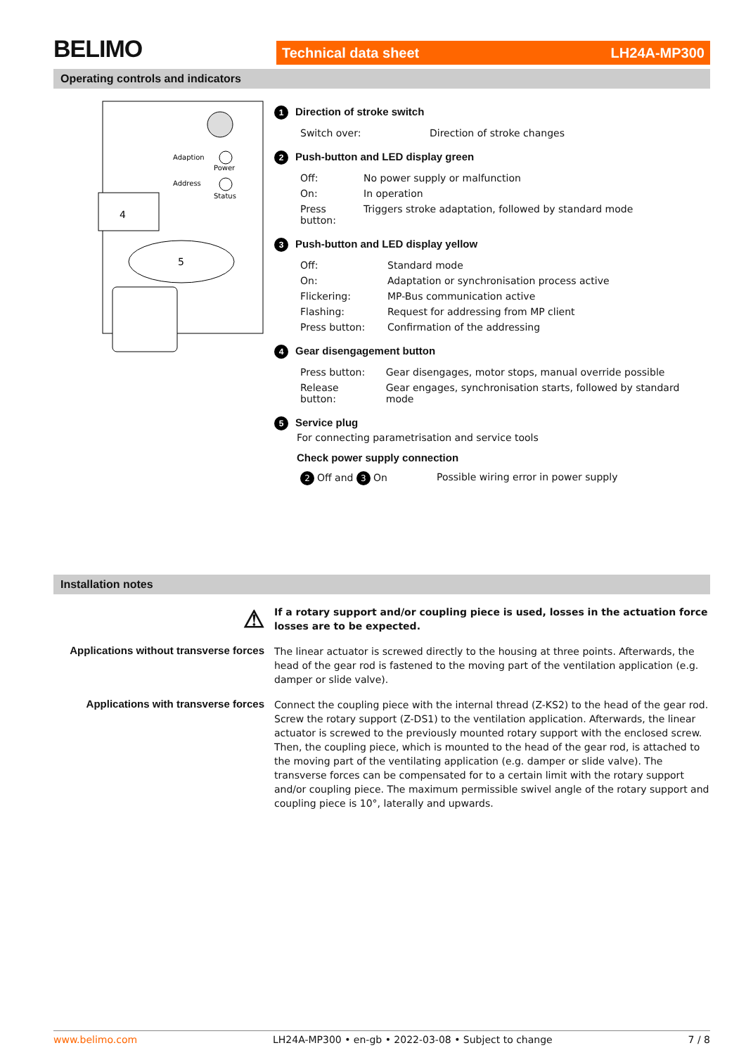BELIMO Technical data sheet LH24A-MP300
Operating controls and indicators
Adaption
Power
Address
Status
4
5
1 Direction of stroke switch
| Switch over: | Direction of stroke changes |
2 Push-button and LED display green
| Off: | No power supply or malfunction |
| On: | In operation |
| Press button: | Triggers stroke adaptation, followed by standard mode |
3 Push-button and LED display yellow
| Off: | Standard mode |
| On: | Adaptation or synchronisation process active |
| Flickering: | MP-Bus communication active |
| Flashing: | Request for addressing from MP client |
| Press button: | Confirmation of the addressing |
4 Gear disengagement button
| Press button: | Gear disengages, motor stops, manual override possible |
| Release button: | Gear engages, synchronisation starts, followed by standard mode |
5 Service plug
For connecting parametrisation and service tools
Check power supply connection
| 2 Off and 3 On | Possible wiring error in power supply |
Installation notes
⚠
If a rotary support and/or coupling piece is used, losses in the actuation force losses are to be expected.
Applications without transverse forces
The linear actuator is screwed directly to the housing at three points. Afterwards, the head of the gear rod is fastened to the moving part of the ventilation application (e.g. damper or slide valve).
Applications with transverse forces
Connect the coupling piece with the internal thread (Z-KS2) to the head of the gear rod. Screw the rotary support (Z-DS1) to the ventilation application. Afterwards, the linear actuator is screwed to the previously mounted rotary support with the enclosed screw. Then, the coupling piece, which is mounted to the head of the gear rod, is attached to the moving part of the ventilating application (e.g. damper or slide valve). The transverse forces can be compensated for to a certain limit with the rotary support and/or coupling piece. The maximum permissible swivel angle of the rotary support and coupling piece is 10°, laterally and upwards.
www.belimo.com LH24A-MP300 • en-gb • 2022-03-08 • Subject to change 7 / 8